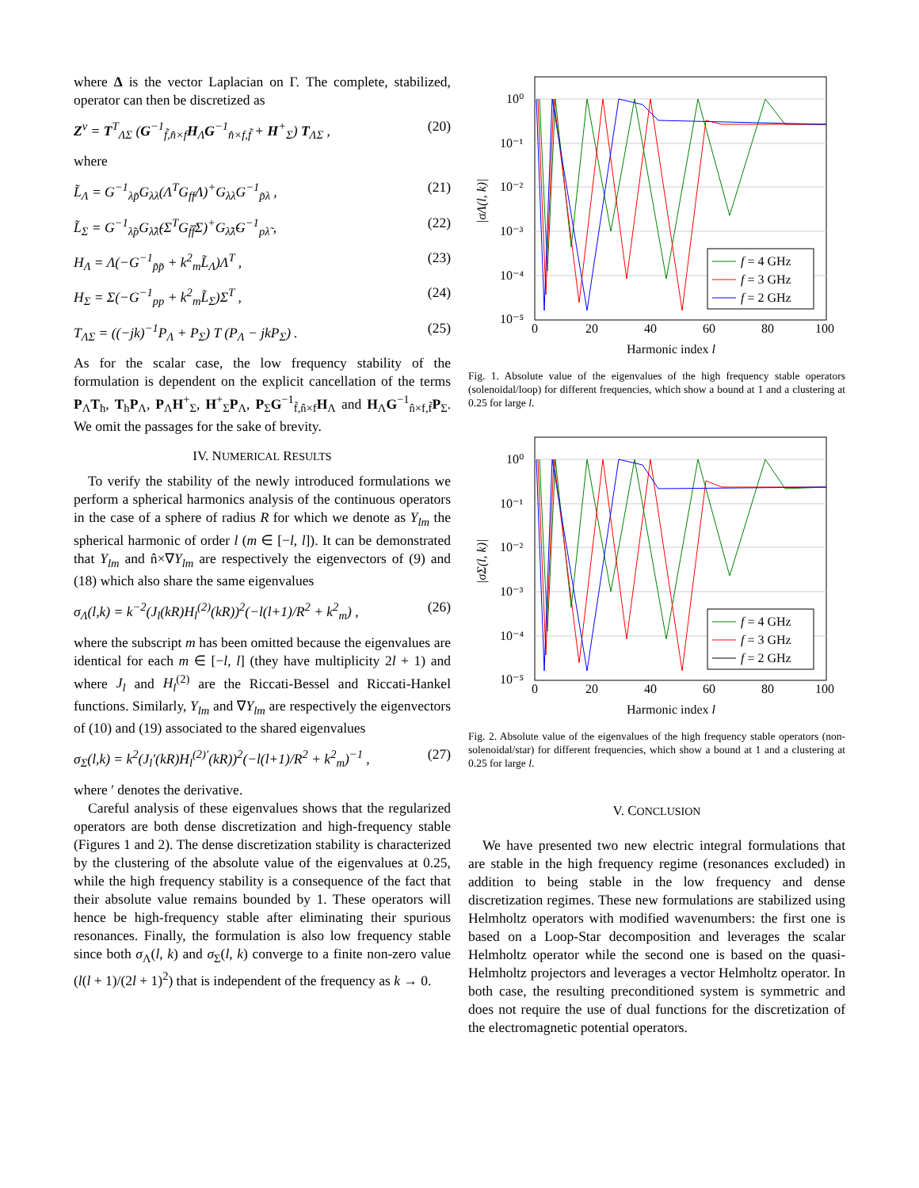where Δ is the vector Laplacian on Γ. The complete, stabilized, operator can then be discretized as
Z<sup>v</sup> = T<sup>T</sup><sub>ΛΣ</sub> (G<sup>−1</sup><sub>f̃,n̂×f</sub>H<sub>Λ</sub>G<sup>−1</sup><sub>n̂×f,f̃</sub> + H<sup>+</sup><sub>Σ</sub>) T<sub>ΛΣ</sub> , (20)
where
L̃<sub>Λ</sub> = G<sup>−1</sup><sub>λp̃</sub>G<sub>λλ</sub>(Λ<sup>T</sup>G<sub>ff</sub>Λ)<sup>+</sup>G<sub>λλ</sub>G<sup>−1</sup><sub>p̃λ</sub> , (21)
L̃<sub>Σ</sub> = G<sup>−1</sup><sub>λ̃p</sub>G<sub>λ̃λ̃</sub>(Σ<sup>T</sup>G<sub>f̃f̃</sub>Σ)<sup>+</sup>G<sub>λ̃λ̃</sub>G<sup>−1</sup><sub>pλ̃</sub> , (22)
H<sub>Λ</sub> = Λ(−G<sup>−1</sup><sub>p̃p̃</sub> + k<sup>2</sup><sub>m</sub>L̃<sub>Λ</sub>)Λ<sup>T</sup> , (23)
H<sub>Σ</sub> = Σ(−G<sup>−1</sup><sub>pp</sub> + k<sup>2</sup><sub>m</sub>L̃<sub>Σ</sub>)Σ<sup>T</sup> , (24)
T<sub>ΛΣ</sub> = ((−jk)<sup>−1</sup>P<sub>Λ</sub> + P<sub>Σ</sub>) T (P<sub>Λ</sub> − jkP<sub>Σ</sub>) . (25)
As for the scalar case, the low frequency stability of the formulation is dependent on the explicit cancellation of the terms P<sub>Λ</sub>T<sub>h</sub>, T<sub>h</sub>P<sub>Λ</sub>, P<sub>Λ</sub>H<sup>+</sup><sub>Σ</sub>, H<sup>+</sup><sub>Σ</sub>P<sub>Λ</sub>, P<sub>Σ</sub>G<sup>−1</sup><sub>f̃,n̂×f</sub>H<sub>Λ</sub> and H<sub>Λ</sub>G<sup>−1</sup><sub>n̂×f,f̃</sub>P<sub>Σ</sub>. We omit the passages for the sake of brevity.
IV. NUMERICAL RESULTS
To verify the stability of the newly introduced formulations we perform a spherical harmonics analysis of the continuous operators in the case of a sphere of radius R for which we denote as Y<sub>lm</sub> the spherical harmonic of order l (m ∈ [−l, l]). It can be demonstrated that Y<sub>lm</sub> and n̂×∇Y<sub>lm</sub> are respectively the eigenvectors of (9) and (18) which also share the same eigenvalues
σ<sub>Λ</sub>(l,k) = k<sup>−2</sup>(J<sub>l</sub>(kR)H<sub>l</sub><sup>(2)</sup>(kR))<sup>2</sup>(−l(l+1)/R<sup>2</sup> + k<sup>2</sup><sub>m</sub>) , (26)
where the subscript m has been omitted because the eigenvalues are identical for each m ∈ [−l, l] (they have multiplicity 2l + 1) and where J<sub>l</sub> and H<sub>l</sub><sup>(2)</sup> are the Riccati-Bessel and Riccati-Hankel functions. Similarly, Y<sub>lm</sub> and ∇Y<sub>lm</sub> are respectively the eigenvectors of (10) and (19) associated to the shared eigenvalues
σ<sub>Σ</sub>(l,k) = k<sup>2</sup>(J<sub>l</sub>′(kR)H<sub>l</sub><sup>(2)′</sup>(kR))<sup>2</sup>(−l(l+1)/R<sup>2</sup> + k<sup>2</sup><sub>m</sub>)<sup>−1</sup> , (27)
where ′ denotes the derivative.
Careful analysis of these eigenvalues shows that the regularized operators are both dense discretization and high-frequency stable (Figures 1 and 2). The dense discretization stability is characterized by the clustering of the absolute value of the eigenvalues at 0.25, while the high frequency stability is a consequence of the fact that their absolute value remains bounded by 1. These operators will hence be high-frequency stable after eliminating their spurious resonances. Finally, the formulation is also low frequency stable since both σ<sub>Λ</sub>(l, k) and σ<sub>Σ</sub>(l, k) converge to a finite non-zero value (l(l + 1)/(2l + 1)<sup>2</sup>) that is independent of the frequency as k → 0.
10⁰
10⁻¹
10⁻²
10⁻³
10⁻⁴
10⁻⁵
0
20
40
60
80
100
Harmonic index l
|σΛ(l, k)|
f = 4 GHz
f = 3 GHz
f = 2 GHz
Fig. 1. Absolute value of the eigenvalues of the high frequency stable operators (solenoidal/loop) for different frequencies, which show a bound at 1 and a clustering at 0.25 for large l.
10⁰
10⁻¹
10⁻²
10⁻³
10⁻⁴
10⁻⁵
0
20
40
60
80
100
Harmonic index l
|σΣ(l, k)|
f = 4 GHz
f = 3 GHz
f = 2 GHz
Fig. 2. Absolute value of the eigenvalues of the high frequency stable operators (non-solenoidal/star) for different frequencies, which show a bound at 1 and a clustering at 0.25 for large l.
V. CONCLUSION
We have presented two new electric integral formulations that are stable in the high frequency regime (resonances excluded) in addition to being stable in the low frequency and dense discretization regimes. These new formulations are stabilized using Helmholtz operators with modified wavenumbers: the first one is based on a Loop-Star decomposition and leverages the scalar Helmholtz operator while the second one is based on the quasi-Helmholtz projectors and leverages a vector Helmholtz operator. In both case, the resulting preconditioned system is symmetric and does not require the use of dual functions for the discretization of the electromagnetic potential operators.